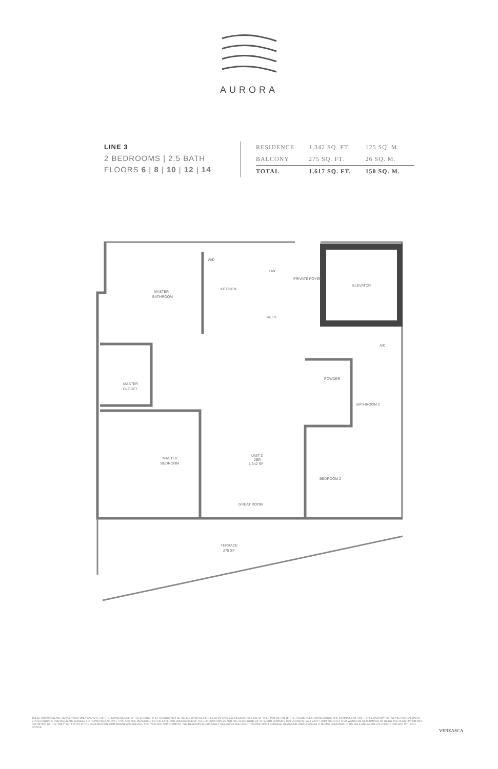AURORA
LINE 3
2 BEDROOMS | 2.5 BATH
FLOORS 6 | 8 | 10 | 12 | 14
| RESIDENCE | 1,342 SQ. FT. | 125 SQ. M. |
| BALCONY | 275 SQ. FT. | 26 SQ. M. |
| TOTAL | 1,617 SQ. FT. | 150 SQ. M. |
MASTER
BATHROOM
KITCHEN
W/D
DW
REF/F
PRIVATE FOYER
ELEVATOR
A/C
MASTER
CLOSET
POWDER
BATHROOM 2
MASTER
BEDROOM
UNIT 3
2BR
1,342 SF
BEDROOM 2
GREAT ROOM
TERRACE
275 SF
THESE DRAWINGS ARE CONCEPTUAL ONLY AND ARE FOR THE CONVENIENCE OF REFERENCE. THEY SHOULD NOT BE RELIED UPON AS REPRESENTATIONS, EXPRESS OR IMPLIED, OF THE FINAL DETAIL OF THE RESIDENCES. UNITS SHOWN ARE EXAMPLES OF UNIT TYPES AND MAY NOT DEPICT ACTUAL UNITS. STATED SQUARE FOOTAGES ARE RANGES FOR A PARTICULAR UNIT TYPE AND ARE MEASURED TO THE EXTERIOR BOUNDARIES OF THE EXTERIOR WALLS AND THE CENTERLINE OF INTERIOR DEMISING WALLS AND IN FACT VARY FROM THE AREA THAT WOULD BE DETERMINED BY USING THE DESCRIPTION AND DEFINITION OF THE "UNIT" SET FORTH IN THE DECLARATION. DIMENSIONS AND SQUARE FOOTAGE ARE APPROXIMATE. THE DEVELOPER EXPRESSLY RESERVES THE RIGHT TO MAKE MODIFICATIONS, REVISIONS, AND CHANGES IT DEEMS DESIRABLE IN ITS SOLE AND ABSOLUTE DISCRETION AND WITHOUT NOTICE.
VERZASCA